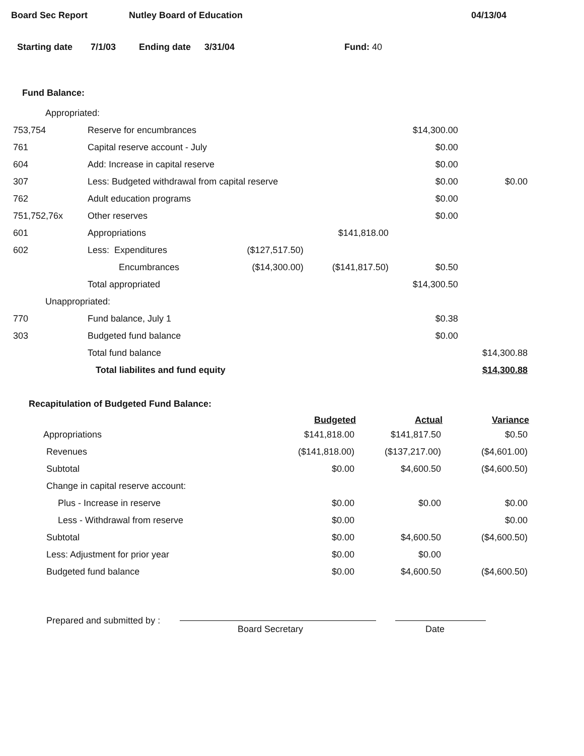Board Sec Report Nutley Board of Education 04/13/04
Starting date 7/1/03 Ending date 3/31/04 Fund: 40
Fund Balance:
| Appropriated: | | | | | |
| 753,754 | Reserve for encumbrances | | | $14,300.00 | |
| 761 | Capital reserve account - July | | | $0.00 | |
| 604 | Add: Increase in capital reserve | | | $0.00 | |
| 307 | Less: Budgeted withdrawal from capital reserve | | | $0.00 | $0.00 |
| 762 | Adult education programs | | | $0.00 | |
| 751,752,76x | Other reserves | | | $0.00 | |
| 601 | Appropriations | | $141,818.00 | | |
| 602 | Less: Expenditures | ($127,517.50) | | | |
| | Encumbrances | ($14,300.00) | ($141,817.50) | $0.50 | |
| | Total appropriated | | | $14,300.50 | |
| Unappropriated: | | | | | |
| 770 | Fund balance, July 1 | | | $0.38 | |
| 303 | Budgeted fund balance | | | $0.00 | |
| | Total fund balance | | | | $14,300.88 |
| | Total liabilites and fund equity | | | | $14,300.88 |
Recapitulation of Budgeted Fund Balance:
| | Budgeted | Actual | Variance |
| --- | --- | --- | --- |
| Appropriations | $141,818.00 | $141,817.50 | $0.50 |
| Revenues | ($141,818.00) | ($137,217.00) | ($4,601.00) |
| Subtotal | $0.00 | $4,600.50 | ($4,600.50) |
| Change in capital reserve account: | | | |
| Plus - Increase in reserve | $0.00 | $0.00 | $0.00 |
| Less - Withdrawal from reserve | $0.00 | | $0.00 |
| Subtotal | $0.00 | $4,600.50 | ($4,600.50) |
| Less: Adjustment for prior year | $0.00 | $0.00 | |
| Budgeted fund balance | $0.00 | $4,600.50 | ($4,600.50) |
Prepared and submitted by :
Board Secretary Date